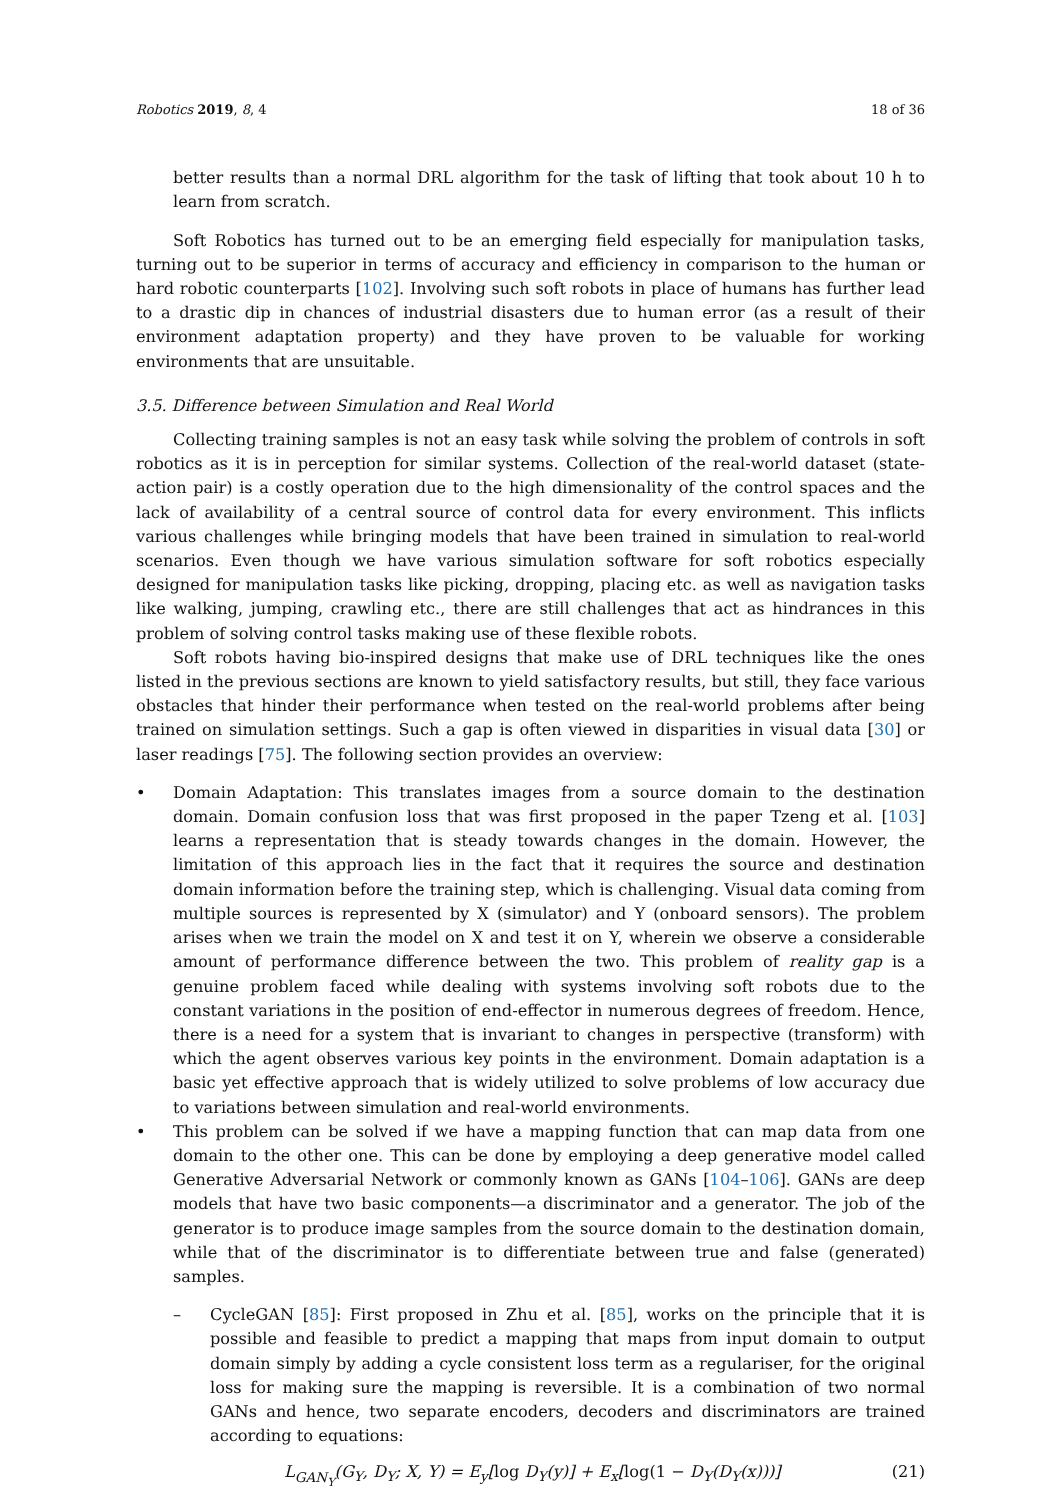Robotics 2019, 8, 4 18 of 36
better results than a normal DRL algorithm for the task of lifting that took about 10 h to learn from scratch.
Soft Robotics has turned out to be an emerging field especially for manipulation tasks, turning out to be superior in terms of accuracy and efficiency in comparison to the human or hard robotic counterparts [102]. Involving such soft robots in place of humans has further lead to a drastic dip in chances of industrial disasters due to human error (as a result of their environment adaptation property) and they have proven to be valuable for working environments that are unsuitable.
3.5. Difference between Simulation and Real World
Collecting training samples is not an easy task while solving the problem of controls in soft robotics as it is in perception for similar systems. Collection of the real-world dataset (state-action pair) is a costly operation due to the high dimensionality of the control spaces and the lack of availability of a central source of control data for every environment. This inflicts various challenges while bringing models that have been trained in simulation to real-world scenarios. Even though we have various simulation software for soft robotics especially designed for manipulation tasks like picking, dropping, placing etc. as well as navigation tasks like walking, jumping, crawling etc., there are still challenges that act as hindrances in this problem of solving control tasks making use of these flexible robots.
Soft robots having bio-inspired designs that make use of DRL techniques like the ones listed in the previous sections are known to yield satisfactory results, but still, they face various obstacles that hinder their performance when tested on the real-world problems after being trained on simulation settings. Such a gap is often viewed in disparities in visual data [30] or laser readings [75]. The following section provides an overview:
• Domain Adaptation: This translates images from a source domain to the destination domain. Domain confusion loss that was first proposed in the paper Tzeng et al. [103] learns a representation that is steady towards changes in the domain. However, the limitation of this approach lies in the fact that it requires the source and destination domain information before the training step, which is challenging. Visual data coming from multiple sources is represented by X (simulator) and Y (onboard sensors). The problem arises when we train the model on X and test it on Y, wherein we observe a considerable amount of performance difference between the two. This problem of reality gap is a genuine problem faced while dealing with systems involving soft robots due to the constant variations in the position of end-effector in numerous degrees of freedom. Hence, there is a need for a system that is invariant to changes in perspective (transform) with which the agent observes various key points in the environment. Domain adaptation is a basic yet effective approach that is widely utilized to solve problems of low accuracy due to variations between simulation and real-world environments.
• This problem can be solved if we have a mapping function that can map data from one domain to the other one. This can be done by employing a deep generative model called Generative Adversarial Network or commonly known as GANs [104–106]. GANs are deep models that have two basic components—a discriminator and a generator. The job of the generator is to produce image samples from the source domain to the destination domain, while that of the discriminator is to differentiate between true and false (generated) samples.
– CycleGAN [85]: First proposed in Zhu et al. [85], works on the principle that it is possible and feasible to predict a mapping that maps from input domain to output domain simply by adding a cycle consistent loss term as a regulariser, for the original loss for making sure the mapping is reversible. It is a combination of two normal GANs and hence, two separate encoders, decoders and discriminators are trained according to equations:
L<sub>GAN<sub>Y</sub></sub>(G<sub>Y</sub>, D<sub>Y</sub>; X, Y) = E<sub>y</sub>[log D<sub>Y</sub>(y)] + E<sub>x</sub>[log(1 − D<sub>Y</sub>(D<sub>Y</sub>(x)))] (21)